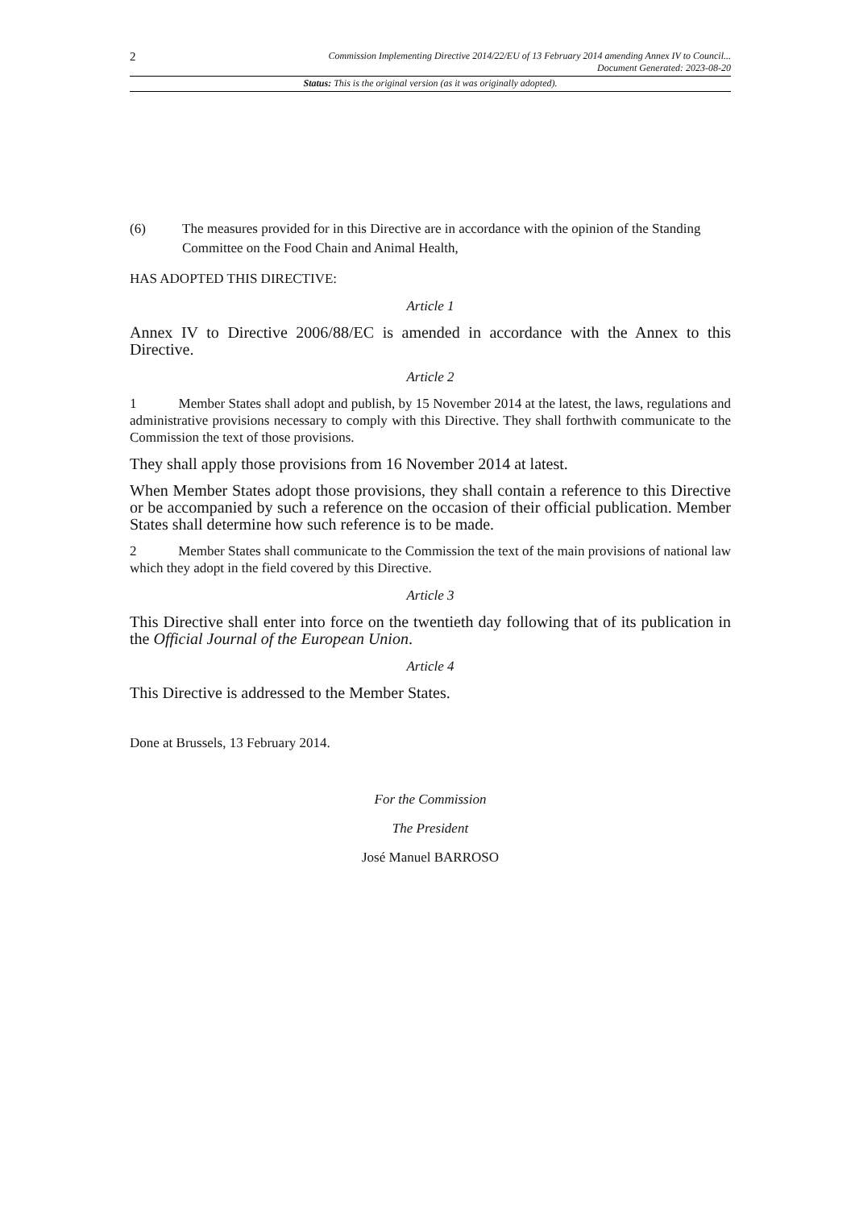2
Commission Implementing Directive 2014/22/EU of 13 February 2014 amending Annex IV to Council...
Document Generated: 2023-08-20
Status: This is the original version (as it was originally adopted).
(6) The measures provided for in this Directive are in accordance with the opinion of the Standing Committee on the Food Chain and Animal Health,
HAS ADOPTED THIS DIRECTIVE:
Article 1
Annex IV to Directive 2006/88/EC is amended in accordance with the Annex to this Directive.
Article 2
1 Member States shall adopt and publish, by 15 November 2014 at the latest, the laws, regulations and administrative provisions necessary to comply with this Directive. They shall forthwith communicate to the Commission the text of those provisions.
They shall apply those provisions from 16 November 2014 at latest.
When Member States adopt those provisions, they shall contain a reference to this Directive or be accompanied by such a reference on the occasion of their official publication. Member States shall determine how such reference is to be made.
2 Member States shall communicate to the Commission the text of the main provisions of national law which they adopt in the field covered by this Directive.
Article 3
This Directive shall enter into force on the twentieth day following that of its publication in the Official Journal of the European Union.
Article 4
This Directive is addressed to the Member States.
Done at Brussels, 13 February 2014.
For the Commission
The President
José Manuel BARROSO